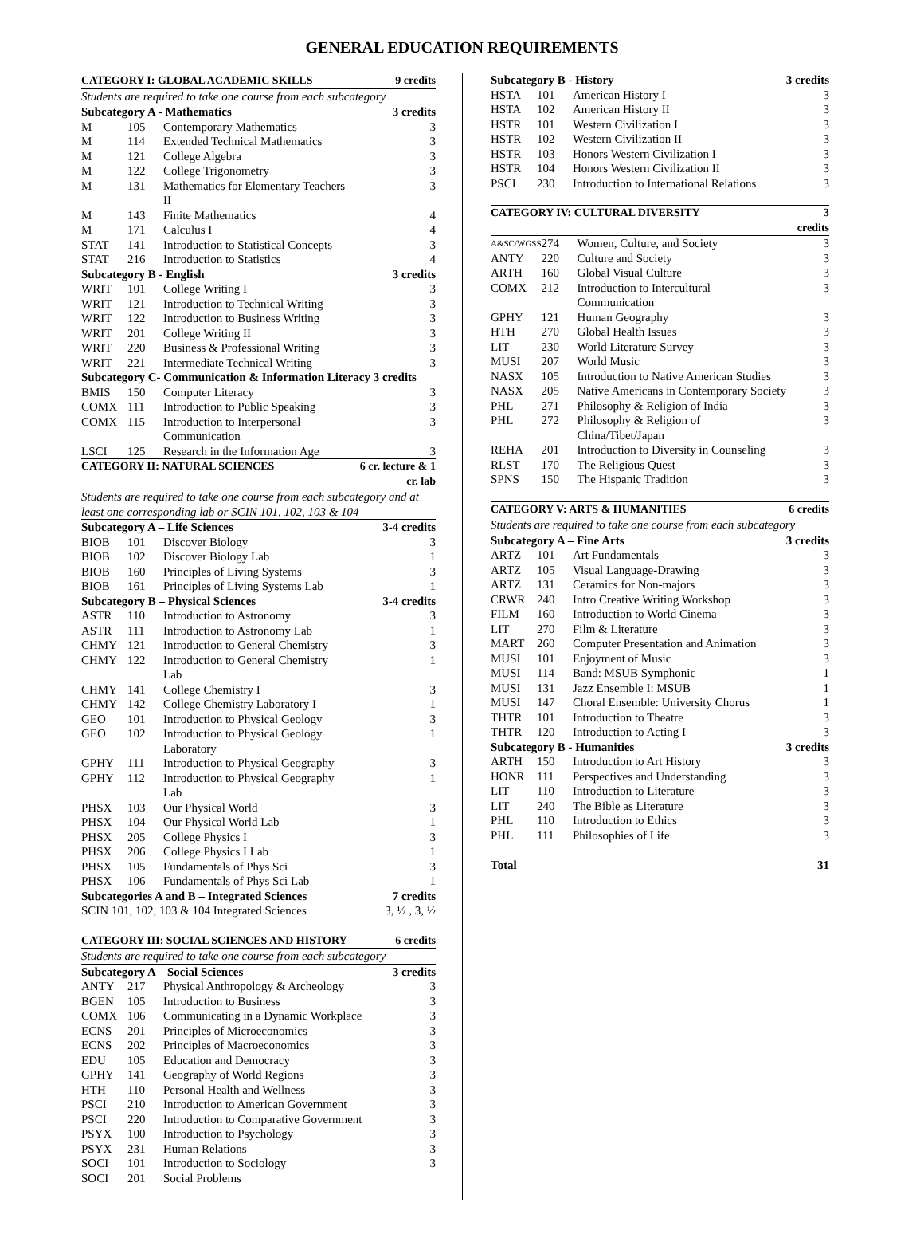GENERAL EDUCATION REQUIREMENTS
| CATEGORY I: GLOBAL ACADEMIC SKILLS | | | 9 credits |
| --- | --- | --- | --- |
| Students are required to take one course from each subcategory | | | |
| Subcategory A - Mathematics | | | 3 credits |
| M | 105 | Contemporary Mathematics | 3 |
| M | 114 | Extended Technical Mathematics | 3 |
| M | 121 | College Algebra | 3 |
| M | 122 | College Trigonometry | 3 |
| M | 131 | Mathematics for Elementary Teachers II | 3 |
| M | 143 | Finite Mathematics | 4 |
| M | 171 | Calculus I | 4 |
| STAT | 141 | Introduction to Statistical Concepts | 3 |
| STAT | 216 | Introduction to Statistics | 4 |
| Subcategory B - English | | | 3 credits |
| WRIT | 101 | College Writing I | 3 |
| WRIT | 121 | Introduction to Technical Writing | 3 |
| WRIT | 122 | Introduction to Business Writing | 3 |
| WRIT | 201 | College Writing II | 3 |
| WRIT | 220 | Business & Professional Writing | 3 |
| WRIT | 221 | Intermediate Technical Writing | 3 |
| Subcategory C- Communication & Information Literacy 3 credits | | | |
| BMIS | 150 | Computer Literacy | 3 |
| COMX | 111 | Introduction to Public Speaking | 3 |
| COMX | 115 | Introduction to Interpersonal Communication | 3 |
| LSCI | 125 | Research in the Information Age | 3 |
| CATEGORY II: NATURAL SCIENCES | | | 6 cr. lecture & 1 cr. lab |
| Students are required to take one course from each subcategory and at least one corresponding lab or SCIN 101, 102, 103 & 104 | | | |
| Subcategory A – Life Sciences | | | 3-4 credits |
| BIOB | 101 | Discover Biology | 3 |
| BIOB | 102 | Discover Biology Lab | 1 |
| BIOB | 160 | Principles of Living Systems | 3 |
| BIOB | 161 | Principles of Living Systems Lab | 1 |
| Subcategory B – Physical Sciences | | | 3-4 credits |
| ASTR | 110 | Introduction to Astronomy | 3 |
| ASTR | 111 | Introduction to Astronomy Lab | 1 |
| CHMY | 121 | Introduction to General Chemistry | 3 |
| CHMY | 122 | Introduction to General Chemistry Lab | 1 |
| CHMY | 141 | College Chemistry I | 3 |
| CHMY | 142 | College Chemistry Laboratory I | 1 |
| GEO | 101 | Introduction to Physical Geology | 3 |
| GEO | 102 | Introduction to Physical Geology Laboratory | 1 |
| GPHY | 111 | Introduction to Physical Geography | 3 |
| GPHY | 112 | Introduction to Physical Geography Lab | 1 |
| PHSX | 103 | Our Physical World | 3 |
| PHSX | 104 | Our Physical World Lab | 1 |
| PHSX | 205 | College Physics I | 3 |
| PHSX | 206 | College Physics I Lab | 1 |
| PHSX | 105 | Fundamentals of Phys Sci | 3 |
| PHSX | 106 | Fundamentals of Phys Sci Lab | 1 |
| Subcategories A and B – Integrated Sciences | | | 7 credits |
| SCIN 101, 102, 103 & 104 Integrated Sciences | | | 3, ½ , 3, ½ |
| CATEGORY III: SOCIAL SCIENCES AND HISTORY | | | 6 credits |
| --- | --- | --- | --- |
| Students are required to take one course from each subcategory | | | |
| Subcategory A – Social Sciences | | | 3 credits |
| ANTY | 217 | Physical Anthropology & Archeology | 3 |
| BGEN | 105 | Introduction to Business | 3 |
| COMX | 106 | Communicating in a Dynamic Workplace | 3 |
| ECNS | 201 | Principles of Microeconomics | 3 |
| ECNS | 202 | Principles of Macroeconomics | 3 |
| EDU | 105 | Education and Democracy | 3 |
| GPHY | 141 | Geography of World Regions | 3 |
| HTH | 110 | Personal Health and Wellness | 3 |
| PSCI | 210 | Introduction to American Government | 3 |
| PSCI | 220 | Introduction to Comparative Government | 3 |
| PSYX | 100 | Introduction to Psychology | 3 |
| PSYX | 231 | Human Relations | 3 |
| SOCI | 101 | Introduction to Sociology | 3 |
| SOCI | 201 | Social Problems | |
| Subcategory B - History | | | 3 credits |
| --- | --- | --- | --- |
| HSTA | 101 | American History I | 3 |
| HSTA | 102 | American History II | 3 |
| HSTR | 101 | Western Civilization I | 3 |
| HSTR | 102 | Western Civilization II | 3 |
| HSTR | 103 | Honors Western Civilization I | 3 |
| HSTR | 104 | Honors Western Civilization II | 3 |
| PSCI | 230 | Introduction to International Relations | 3 |
| CATEGORY IV: CULTURAL DIVERSITY | | | 3 credits |
| --- | --- | --- | --- |
| A&SC/WGSS | 274 | Women, Culture, and Society | 3 |
| ANTY | 220 | Culture and Society | 3 |
| ARTH | 160 | Global Visual Culture | 3 |
| COMX | 212 | Introduction to Intercultural Communication | 3 |
| GPHY | 121 | Human Geography | 3 |
| HTH | 270 | Global Health Issues | 3 |
| LIT | 230 | World Literature Survey | 3 |
| MUSI | 207 | World Music | 3 |
| NASX | 105 | Introduction to Native American Studies | 3 |
| NASX | 205 | Native Americans in Contemporary Society | 3 |
| PHL | 271 | Philosophy & Religion of India | 3 |
| PHL | 272 | Philosophy & Religion of China/Tibet/Japan | 3 |
| REHA | 201 | Introduction to Diversity in Counseling | 3 |
| RLST | 170 | The Religious Quest | 3 |
| SPNS | 150 | The Hispanic Tradition | 3 |
| CATEGORY V: ARTS & HUMANITIES | | | 6 credits |
| --- | --- | --- | --- |
| Students are required to take one course from each subcategory | | | |
| Subcategory A – Fine Arts | | | 3 credits |
| ARTZ | 101 | Art Fundamentals | 3 |
| ARTZ | 105 | Visual Language-Drawing | 3 |
| ARTZ | 131 | Ceramics for Non-majors | 3 |
| CRWR | 240 | Intro Creative Writing Workshop | 3 |
| FILM | 160 | Introduction to World Cinema | 3 |
| LIT | 270 | Film & Literature | 3 |
| MART | 260 | Computer Presentation and Animation | 3 |
| MUSI | 101 | Enjoyment of Music | 3 |
| MUSI | 114 | Band: MSUB Symphonic | 1 |
| MUSI | 131 | Jazz Ensemble I: MSUB | 1 |
| MUSI | 147 | Choral Ensemble: University Chorus | 1 |
| THTR | 101 | Introduction to Theatre | 3 |
| THTR | 120 | Introduction to Acting I | 3 |
| Subcategory B - Humanities | | | 3 credits |
| ARTH | 150 | Introduction to Art History | 3 |
| HONR | 111 | Perspectives and Understanding | 3 |
| LIT | 110 | Introduction to Literature | 3 |
| LIT | 240 | The Bible as Literature | 3 |
| PHL | 110 | Introduction to Ethics | 3 |
| PHL | 111 | Philosophies of Life | 3 |
| Total | | | 31 |